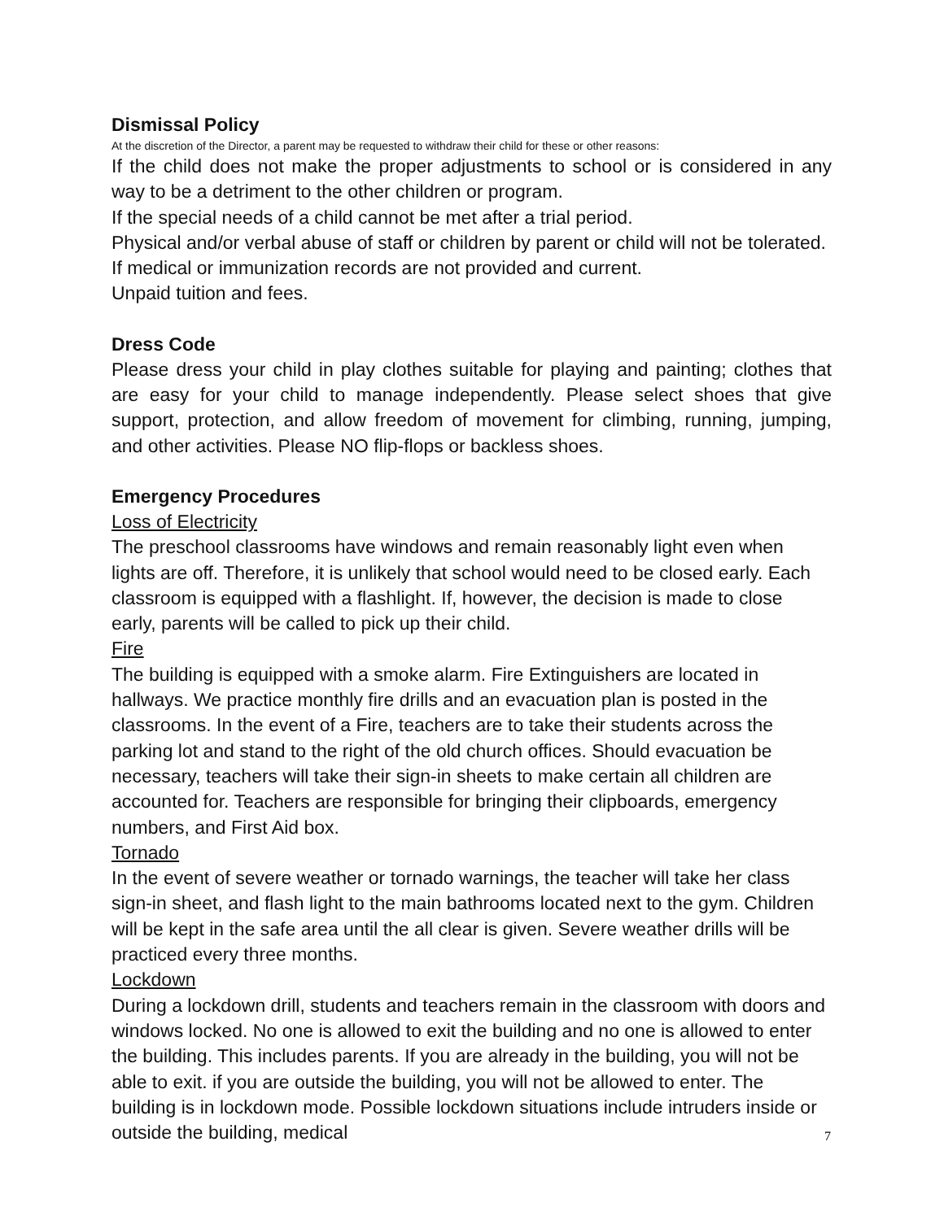Dismissal Policy
At the discretion of the Director, a parent may be requested to withdraw their child for these or other reasons:
If the child does not make the proper adjustments to school or is considered in any way to be a detriment to the other children or program.
If the special needs of a child cannot be met after a trial period.
Physical and/or verbal abuse of staff or children by parent or child will not be tolerated.
If medical or immunization records are not provided and current.
Unpaid tuition and fees.
Dress Code
Please dress your child in play clothes suitable for playing and painting; clothes that are easy for your child to manage independently. Please select shoes that give support, protection, and allow freedom of movement for climbing, running, jumping, and other activities. Please NO flip-flops or backless shoes.
Emergency Procedures
Loss of Electricity
The preschool classrooms have windows and remain reasonably light even when lights are off. Therefore, it is unlikely that school would need to be closed early. Each classroom is equipped with a flashlight. If, however, the decision is made to close early, parents will be called to pick up their child.
Fire
The building is equipped with a smoke alarm. Fire Extinguishers are located in hallways. We practice monthly fire drills and an evacuation plan is posted in the classrooms. In the event of a Fire, teachers are to take their students across the parking lot and stand to the right of the old church offices. Should evacuation be necessary, teachers will take their sign-in sheets to make certain all children are accounted for. Teachers are responsible for bringing their clipboards, emergency numbers, and First Aid box.
Tornado
In the event of severe weather or tornado warnings, the teacher will take her class sign-in sheet, and flash light to the main bathrooms located next to the gym. Children will be kept in the safe area until the all clear is given. Severe weather drills will be practiced every three months.
Lockdown
During a lockdown drill, students and teachers remain in the classroom with doors and windows locked. No one is allowed to exit the building and no one is allowed to enter the building. This includes parents. If you are already in the building, you will not be able to exit. if you are outside the building, you will not be allowed to enter. The building is in lockdown mode. Possible lockdown situations include intruders inside or outside the building, medical
7